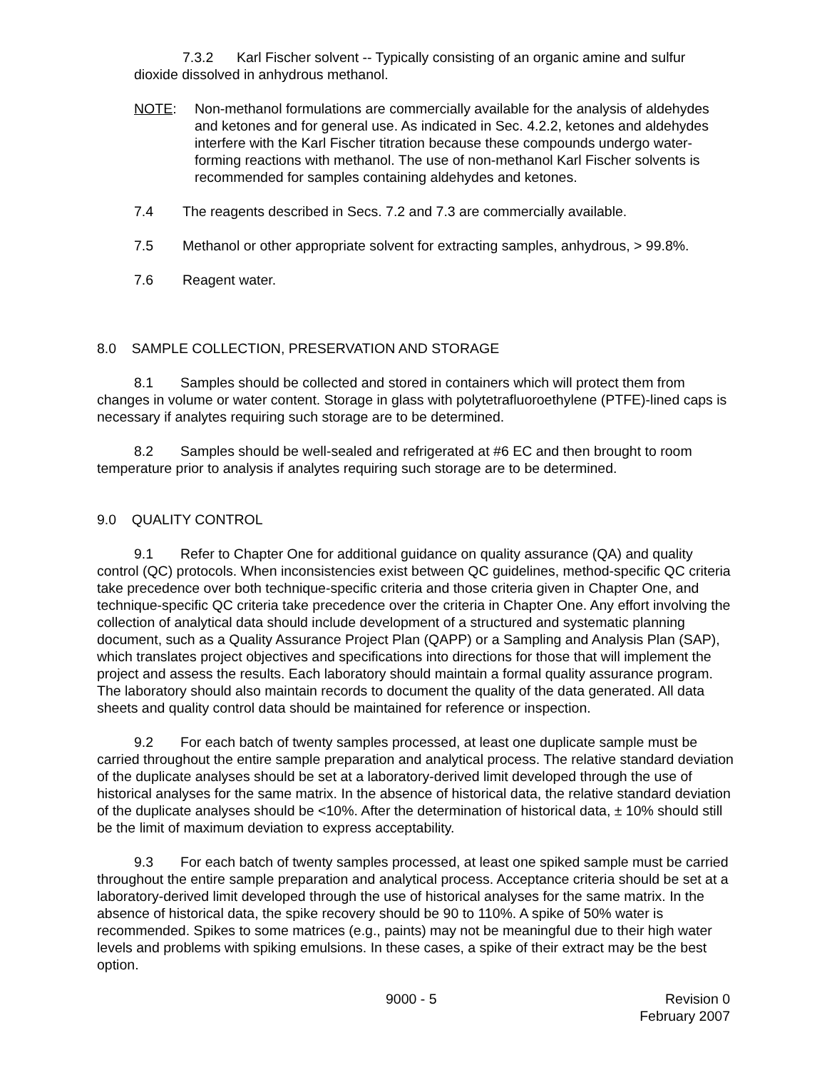7.3.2 Karl Fischer solvent -- Typically consisting of an organic amine and sulfur
dioxide dissolved in anhydrous methanol.
NOTE: Non-methanol formulations are commercially available for the analysis of aldehydes and ketones and for general use. As indicated in Sec. 4.2.2, ketones and aldehydes interfere with the Karl Fischer titration because these compounds undergo water-forming reactions with methanol. The use of non-methanol Karl Fischer solvents is recommended for samples containing aldehydes and ketones.
7.4 The reagents described in Secs. 7.2 and 7.3 are commercially available.
7.5 Methanol or other appropriate solvent for extracting samples, anhydrous, > 99.8%.
7.6 Reagent water.
8.0 SAMPLE COLLECTION, PRESERVATION AND STORAGE
8.1 Samples should be collected and stored in containers which will protect them from changes in volume or water content. Storage in glass with polytetrafluoroethylene (PTFE)-lined caps is necessary if analytes requiring such storage are to be determined.
8.2 Samples should be well-sealed and refrigerated at #6 EC and then brought to room temperature prior to analysis if analytes requiring such storage are to be determined.
9.0 QUALITY CONTROL
9.1 Refer to Chapter One for additional guidance on quality assurance (QA) and quality control (QC) protocols. When inconsistencies exist between QC guidelines, method-specific QC criteria take precedence over both technique-specific criteria and those criteria given in Chapter One, and technique-specific QC criteria take precedence over the criteria in Chapter One. Any effort involving the collection of analytical data should include development of a structured and systematic planning document, such as a Quality Assurance Project Plan (QAPP) or a Sampling and Analysis Plan (SAP), which translates project objectives and specifications into directions for those that will implement the project and assess the results. Each laboratory should maintain a formal quality assurance program. The laboratory should also maintain records to document the quality of the data generated. All data sheets and quality control data should be maintained for reference or inspection.
9.2 For each batch of twenty samples processed, at least one duplicate sample must be carried throughout the entire sample preparation and analytical process. The relative standard deviation of the duplicate analyses should be set at a laboratory-derived limit developed through the use of historical analyses for the same matrix. In the absence of historical data, the relative standard deviation of the duplicate analyses should be <10%. After the determination of historical data, ± 10% should still be the limit of maximum deviation to express acceptability.
9.3 For each batch of twenty samples processed, at least one spiked sample must be carried throughout the entire sample preparation and analytical process. Acceptance criteria should be set at a laboratory-derived limit developed through the use of historical analyses for the same matrix. In the absence of historical data, the spike recovery should be 90 to 110%. A spike of 50% water is recommended. Spikes to some matrices (e.g., paints) may not be meaningful due to their high water levels and problems with spiking emulsions. In these cases, a spike of their extract may be the best option.
9000 - 5 Revision 0
February 2007